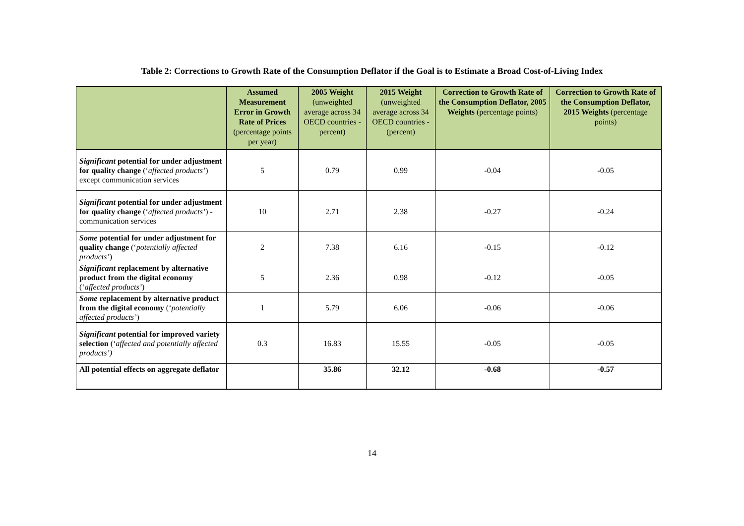Table 2: Corrections to Growth Rate of the Consumption Deflator if the Goal is to Estimate a Broad Cost-of-Living Index
| | Assumed Measurement Error in Growth Rate of Prices (percentage points per year) | 2005 Weight (unweighted average across 34 OECD countries - percent) | 2015 Weight (unweighted average across 34 OECD countries - (percent) | Correction to Growth Rate of the Consumption Deflator, 2005 Weights (percentage points) | Correction to Growth Rate of the Consumption Deflator, 2015 Weights (percentage points) |
| --- | --- | --- | --- | --- | --- |
| Significant potential for under adjustment for quality change (‘ affected products’ ) except communication services | 5 | 0.79 | 0.99 | -0.04 | -0.05 |
| Significant potential for under adjustment for quality change (‘ affected products’ ) - communication services | 10 | 2.71 | 2.38 | -0.27 | -0.24 |
| Some potential for under adjustment for quality change (‘ potentially affected products’ ) | 2 | 7.38 | 6.16 | -0.15 | -0.12 |
| Significant replacement by alternative product from the digital economy (‘ affected products’ ) | 5 | 2.36 | 0.98 | -0.12 | -0.05 |
| Some replacement by alternative product from the digital economy (‘ potentially affected products’ ) | 1 | 5.79 | 6.06 | -0.06 | -0.06 |
| Significant potential for improved variety selection (‘ affected and potentially affected products’) | 0.3 | 16.83 | 15.55 | -0.05 | -0.05 |
| All potential effects on aggregate deflator | | 35.86 | 32.12 | -0.68 | -0.57 |
14